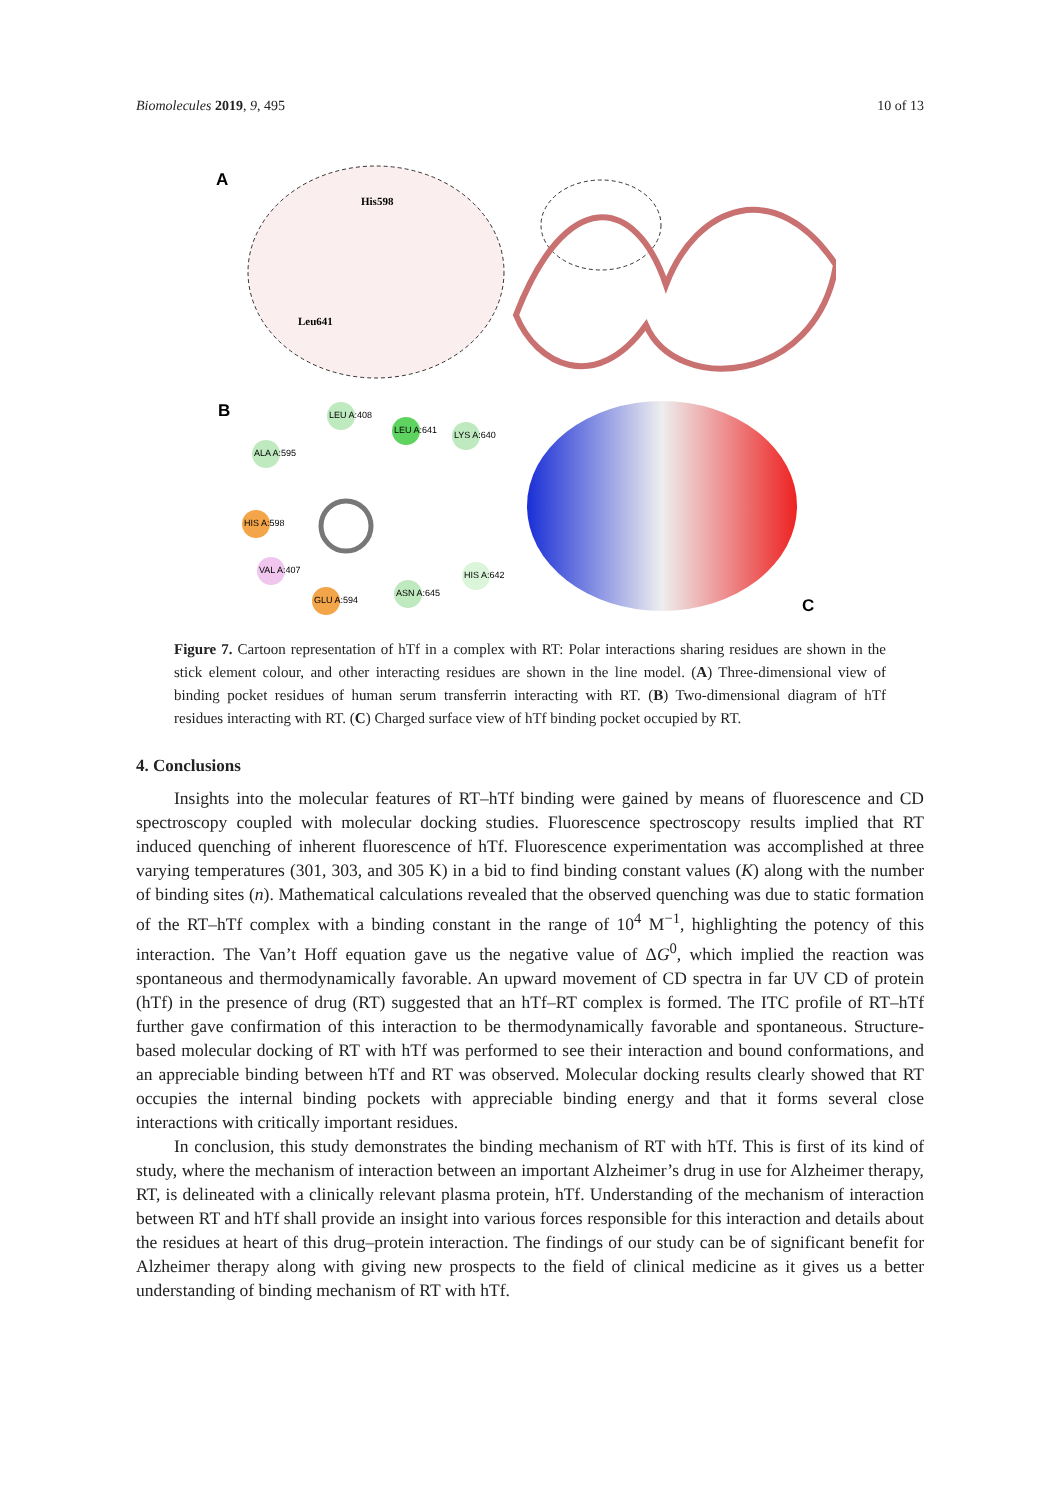Biomolecules 2019, 9, 495 10 of 13
A
His598
Leu641
B
LEU A:408
ALA A:595
HIS A:598
VAL A:407
GLU A:594
LEU A:641
LYS A:640
ASN A:645
HIS A:642
C
Figure 7. Cartoon representation of hTf in a complex with RT: Polar interactions sharing residues are shown in the stick element colour, and other interacting residues are shown in the line model. (A) Three-dimensional view of binding pocket residues of human serum transferrin interacting with RT. (B) Two-dimensional diagram of hTf residues interacting with RT. (C) Charged surface view of hTf binding pocket occupied by RT.
4. Conclusions
Insights into the molecular features of RT–hTf binding were gained by means of fluorescence and CD spectroscopy coupled with molecular docking studies. Fluorescence spectroscopy results implied that RT induced quenching of inherent fluorescence of hTf. Fluorescence experimentation was accomplished at three varying temperatures (301, 303, and 305 K) in a bid to find binding constant values (K) along with the number of binding sites (n). Mathematical calculations revealed that the observed quenching was due to static formation of the RT–hTf complex with a binding constant in the range of 10<sup>4</sup> M<sup>−1</sup>, highlighting the potency of this interaction. The Van’t Hoff equation gave us the negative value of ΔG<sup>0</sup>, which implied the reaction was spontaneous and thermodynamically favorable. An upward movement of CD spectra in far UV CD of protein (hTf) in the presence of drug (RT) suggested that an hTf–RT complex is formed. The ITC profile of RT–hTf further gave confirmation of this interaction to be thermodynamically favorable and spontaneous. Structure-based molecular docking of RT with hTf was performed to see their interaction and bound conformations, and an appreciable binding between hTf and RT was observed. Molecular docking results clearly showed that RT occupies the internal binding pockets with appreciable binding energy and that it forms several close interactions with critically important residues.
In conclusion, this study demonstrates the binding mechanism of RT with hTf. This is first of its kind of study, where the mechanism of interaction between an important Alzheimer’s drug in use for Alzheimer therapy, RT, is delineated with a clinically relevant plasma protein, hTf. Understanding of the mechanism of interaction between RT and hTf shall provide an insight into various forces responsible for this interaction and details about the residues at heart of this drug–protein interaction. The findings of our study can be of significant benefit for Alzheimer therapy along with giving new prospects to the field of clinical medicine as it gives us a better understanding of binding mechanism of RT with hTf.